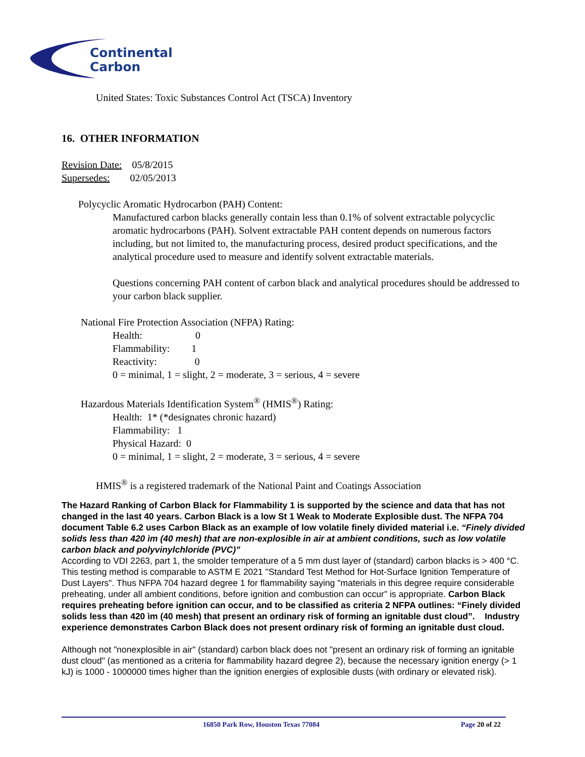Continental
Carbon
United States: Toxic Substances Control Act (TSCA) Inventory
16. OTHER INFORMATION
Revision Date: 05/8/2015
Supersedes: 02/05/2013
Polycyclic Aromatic Hydrocarbon (PAH) Content:
Manufactured carbon blacks generally contain less than 0.1% of solvent extractable polycyclic aromatic hydrocarbons (PAH). Solvent extractable PAH content depends on numerous factors including, but not limited to, the manufacturing process, desired product specifications, and the analytical procedure used to measure and identify solvent extractable materials.
Questions concerning PAH content of carbon black and analytical procedures should be addressed to your carbon black supplier.
National Fire Protection Association (NFPA) Rating:
Health: 0
Flammability: 1
Reactivity: 0
0 = minimal, 1 = slight, 2 = moderate, 3 = serious, 4 = severe
Hazardous Materials Identification System<sup>®</sup> (HMIS<sup>®</sup>) Rating:
Health: 1* (*designates chronic hazard)
Flammability: 1
Physical Hazard: 0
0 = minimal, 1 = slight, 2 = moderate, 3 = serious, 4 = severe
HMIS<sup>®</sup> is a registered trademark of the National Paint and Coatings Association
The Hazard Ranking of Carbon Black for Flammability 1 is supported by the science and data that has not changed in the last 40 years. Carbon Black is a low St 1 Weak to Moderate Explosible dust. The NFPA 704 document Table 6.2 uses Carbon Black as an example of low volatile finely divided material i.e. “Finely divided solids less than 420 ìm (40 mesh) that are non-explosible in air at ambient conditions, such as low volatile carbon black and polyvinylchloride (PVC)”
According to VDI 2263, part 1, the smolder temperature of a 5 mm dust layer of (standard) carbon blacks is > 400 °C. This testing method is comparable to ASTM E 2021 "Standard Test Method for Hot-Surface Ignition Temperature of Dust Layers". Thus NFPA 704 hazard degree 1 for flammability saying "materials in this degree require considerable preheating, under all ambient conditions, before ignition and combustion can occur" is appropriate. Carbon Black requires preheating before ignition can occur, and to be classified as criteria 2 NFPA outlines: “Finely divided solids less than 420 ìm (40 mesh) that present an ordinary risk of forming an ignitable dust cloud”. Industry experience demonstrates Carbon Black does not present ordinary risk of forming an ignitable dust cloud.
Although not "nonexplosible in air" (standard) carbon black does not "present an ordinary risk of forming an ignitable dust cloud" (as mentioned as a criteria for flammability hazard degree 2), because the necessary ignition energy (> 1 kJ) is 1000 - 1000000 times higher than the ignition energies of explosible dusts (with ordinary or elevated risk).
16850 Park Row, Houston Texas 77084 Page 20 of 22